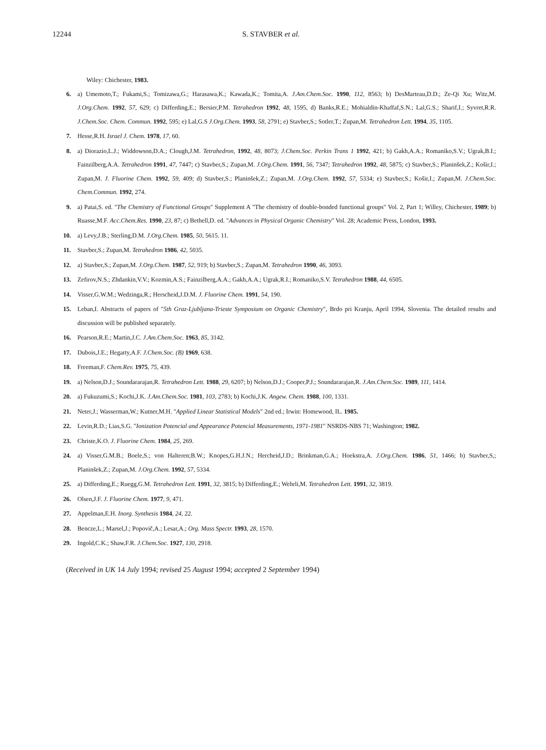12244 S. STAVBER et al.
Wiley: Chichester, 1983.
6. a) Umemoto,T.; Fukami,S.; Tomizawa,G.; Harasawa,K.; Kawada,K.; Tomita,A. J.Am.Chem.Soc. 1990, 112, 8563; b) DesMarteau,D.D.; Ze-Qi Xu; Witz,M. J.Org.Chem. 1992, 57, 629; c) Differding,E.; Bersier,P.M. Tetrahedron 1992, 48, 1595, d) Banks,R.E.; Mohialdin-Khaffaf,S.N.; Lal,G.S.; Sharif,I.; Syvret,R.R. J.Chem.Soc. Chem. Commun. 1992, 595; e) Lal,G.S J.Org.Chem. 1993, 58, 2791; e) Stavber,S.; Sotler,T.; Zupan,M. Tetrahedron Lett. 1994, 35, 1105.
7. Hesse,R.H. Israel J. Chem. 1978, 17, 60.
8. a) Diorazio,L.J.; Widdowson,D.A.; Clough,J.M. Tetrahedron, 1992, 48, 8073; J.Chem.Soc. Perkin Trans 1 1992, 421; b) Gakh,A.A.; Romaniko,S.V.; Ugrak,B.I.; Fainzilberg,A.A. Tetrahedron 1991, 47, 7447; c) Stavber,S.; Zupan,M. J.Org.Chem. 1991, 56, 7347; Tetrahedron 1992, 48, 5875; c) Stavber,S.; Planinšek,Z.; Košir,I.; Zupan,M. J. Fluorine Chem. 1992, 59, 409; d) Stavber,S.; Planinšek,Z.; Zupan,M. J.Org.Chem. 1992, 57, 5334; e) Stavber,S.; Košir,I.; Zupan,M. J.Chem.Soc. Chem.Commun. 1992, 274.
9. a) Patai,S. ed. "The Chemistry of Functional Groups" Supplement A "The chemistry of double-bonded functional groups" Vol. 2, Part 1; Willey, Chichester, 1989; b) Ruasse,M.F. Acc.Chem.Res. 1990, 23, 87; c) Bethell,D. ed. "Advances in Physical Organic Chemistry" Vol. 28; Academic Press, London, 1993.
10. a) Levy,J.B.; Sterling,D.M. J.Org.Chem. 1985, 50, 5615. 11.
11. Stavber,S.; Zupan,M. Tetrahedron 1986, 42, 5035.
12. a) Stavber,S.; Zupan,M. J.Org.Chem. 1987, 52, 919; b) Stavber,S.; Zupan,M. Tetrahedron 1990, 46, 3093.
13. Zefirov,N.S.; Zhdankin,V.V.; Kozmin,A.S.; Fainzilberg,A.A.; Gakh,A.A.; Ugrak,R.I.; Romaniko,S.V. Tetrahedron 1988, 44, 6505.
14. Visser,G.W.M.; Wedzinga,R.; Herscheid,J.D.M. J. Fluorine Chem. 1991, 54, 190.
15. Leban,I. Abstracts of papers of "5th Graz-Ljubljana-Trieste Symposium on Organic Chemistry", Brdo pri Kranju, April 1994, Slovenia. The detailed results and discussion will be published separately.
16. Pearson,R.E.; Martin,J.C. J.Am.Chem.Soc. 1963, 85, 3142.
17. Dubois,J.E.; Hegarty,A.F. J.Chem.Soc. (B) 1969, 638.
18. Freeman,F. Chem.Rev. 1975, 75, 439.
19. a) Nelson,D.J.; Soundararajan,R. Tetrahedron Lett. 1988, 29, 6207; b) Nelson,D.J.; Cooper,P.J.; Soundararajan,R. J.Am.Chem.Soc. 1989, 111, 1414.
20. a) Fukuzumi,S.; Kochi,J.K. J.Am.Chem.Soc. 1981, 103, 2783; b) Kochi,J.K. Angew. Chem. 1988, 100, 1331.
21. Neter,J.; Wasserman,W.; Kutner,M.H. "Applied Linear Statistical Models" 2nd ed.; Irwin: Homewood, IL. 1985.
22. Levin,R.D.; Lias,S.G. "Ionization Potencial and Appearance Potencial Measurements, 1971-1981" NSRDS-NBS 71; Washington; 1982.
23. Christe,K.O. J. Fluorine Chem. 1984, 25, 269.
24. a) Visser,G.M.B.; Boele,S.; von Halteren;B.W.; Knopes,G.H.J.N.; Hercheid,J.D.; Brinkman,G.A.; Hoekstra,A. J.Org.Chem. 1986, 51, 1466; b) Stavber,S,; Planinšek,Z.; Zupan,M. J.Org.Chem. 1992, 57, 5334.
25. a) Differding,E.; Ruegg,G.M. Tetrahedron Lett. 1991, 32, 3815; b) Differding,E.; Wehrli,M. Tetrahedron Lett. 1991, 32, 3819.
26. Olsen,J.F. J. Fluorine Chem. 1977, 9, 471.
27. Appelman,E.H. Inorg. Synthesis 1984, 24, 22.
28. Bencze,L.; Marsel,J.; Popovič,A.; Lesar,A.; Org. Mass Spectr. 1993, 28, 1570.
29. Ingold,C.K.; Shaw,F.R. J.Chem.Soc. 1927, 130, 2918.
(Received in UK 14 July 1994; revised 25 August 1994; accepted 2 September 1994)